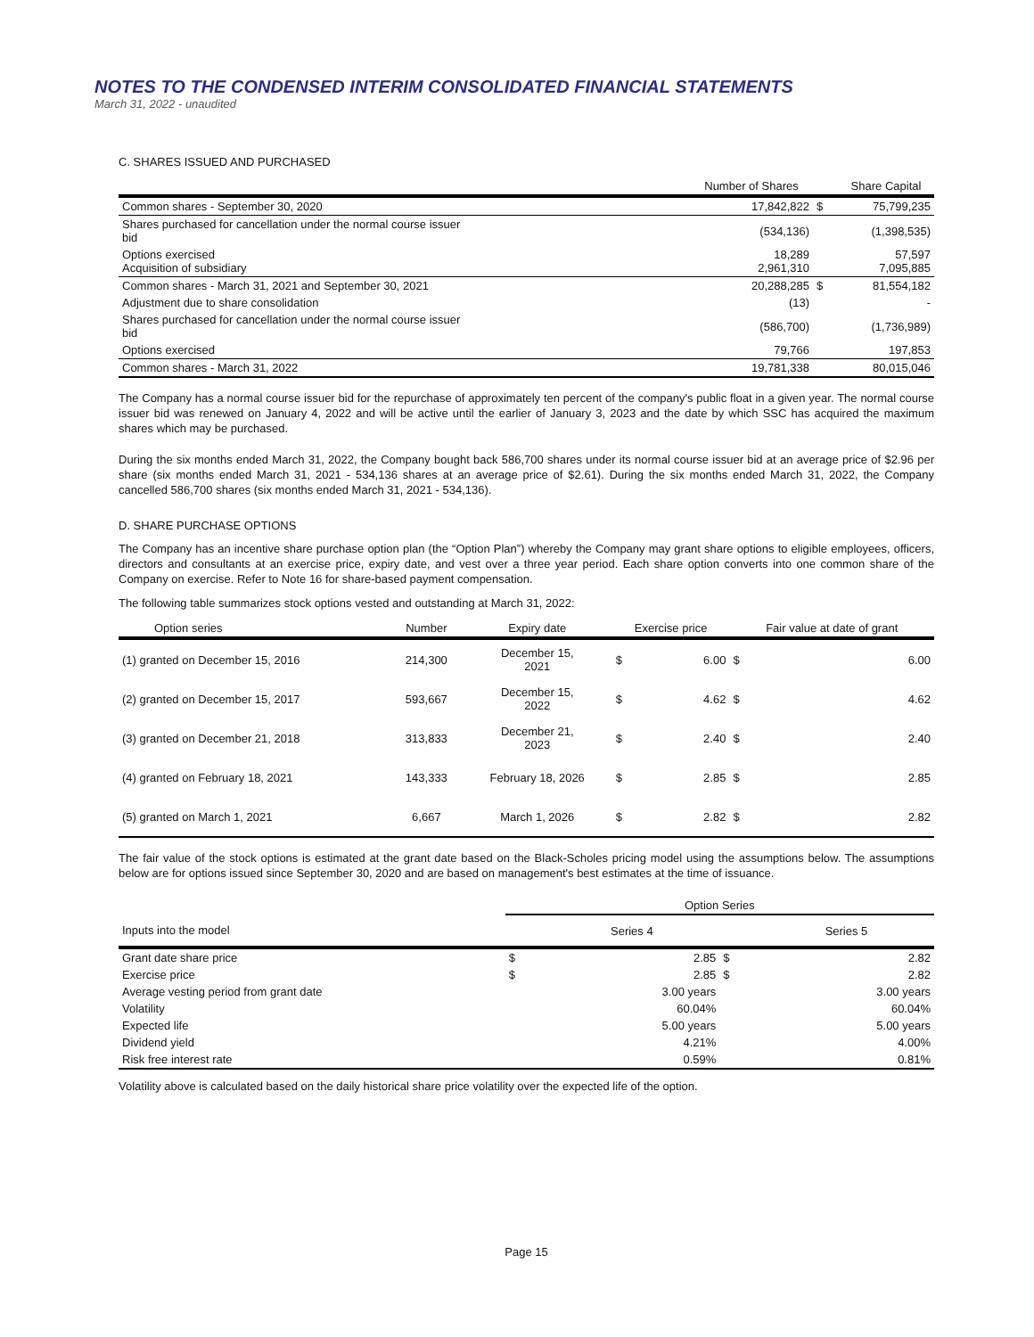NOTES TO THE CONDENSED INTERIM CONSOLIDATED FINANCIAL STATEMENTS
March 31, 2022 - unaudited
C. SHARES ISSUED AND PURCHASED
| | Number of Shares | | Share Capital |
| --- | --- | --- | --- |
| Common shares - September 30, 2020 | 17,842,822 | $ | 75,799,235 |
| Shares purchased for cancellation under the normal course issuer bid | (534,136) | | (1,398,535) |
| Options exercised Acquisition of subsidiary | 18,289 2,961,310 | | 57,597 7,095,885 |
| Common shares - March 31, 2021 and September 30, 2021 | 20,288,285 | $ | 81,554,182 |
| Adjustment due to share consolidation | (13) | | - |
| Shares purchased for cancellation under the normal course issuer bid | (586,700) | | (1,736,989) |
| Options exercised | 79,766 | | 197,853 |
| Common shares - March 31, 2022 | 19,781,338 | | 80,015,046 |
The Company has a normal course issuer bid for the repurchase of approximately ten percent of the company's public float in a given year. The normal course issuer bid was renewed on January 4, 2022 and will be active until the earlier of January 3, 2023 and the date by which SSC has acquired the maximum shares which may be purchased.
During the six months ended March 31, 2022, the Company bought back 586,700 shares under its normal course issuer bid at an average price of $2.96 per share (six months ended March 31, 2021 - 534,136 shares at an average price of $2.61). During the six months ended March 31, 2022, the Company cancelled 586,700 shares (six months ended March 31, 2021 - 534,136).
D. SHARE PURCHASE OPTIONS
The Company has an incentive share purchase option plan (the “Option Plan”) whereby the Company may grant share options to eligible employees, officers, directors and consultants at an exercise price, expiry date, and vest over a three year period. Each share option converts into one common share of the Company on exercise. Refer to Note 16 for share-based payment compensation.
The following table summarizes stock options vested and outstanding at March 31, 2022:
| Option series | Number | Expiry date | Exercise price | | Fair value at date of grant | |
| --- | --- | --- | --- | --- | --- | --- |
| (1) granted on December 15, 2016 | 214,300 | December 15, 2021 | $ | 6.00 | $ | 6.00 |
| (2) granted on December 15, 2017 | 593,667 | December 15, 2022 | $ | 4.62 | $ | 4.62 |
| (3) granted on December 21, 2018 | 313,833 | December 21, 2023 | $ | 2.40 | $ | 2.40 |
| (4) granted on February 18, 2021 | 143,333 | February 18, 2026 | $ | 2.85 | $ | 2.85 |
| (5) granted on March 1, 2021 | 6,667 | March 1, 2026 | $ | 2.82 | $ | 2.82 |
The fair value of the stock options is estimated at the grant date based on the Black-Scholes pricing model using the assumptions below. The assumptions below are for options issued since September 30, 2020 and are based on management's best estimates at the time of issuance.
| | Option Series | | | |
| Inputs into the model | | Series 4 | | Series 5 |
| Grant date share price | $ | 2.85 | $ | 2.82 |
| Exercise price | $ | 2.85 | $ | 2.82 |
| Average vesting period from grant date | | 3.00 years | | 3.00 years |
| Volatility | | 60.04% | | 60.04% |
| Expected life | | 5.00 years | | 5.00 years |
| Dividend yield | | 4.21% | | 4.00% |
| Risk free interest rate | | 0.59% | | 0.81% |
Volatility above is calculated based on the daily historical share price volatility over the expected life of the option.
Page 15